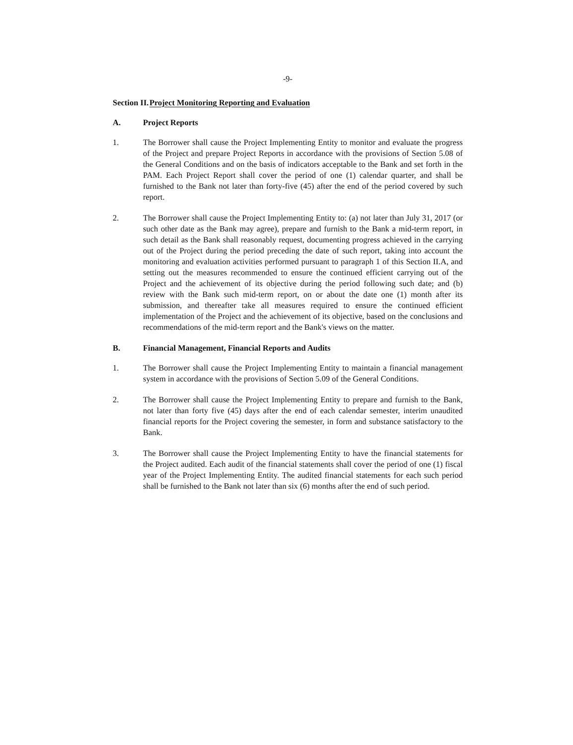-9-
Section II. Project Monitoring Reporting and Evaluation
A. Project Reports
1. The Borrower shall cause the Project Implementing Entity to monitor and evaluate the progress of the Project and prepare Project Reports in accordance with the provisions of Section 5.08 of the General Conditions and on the basis of indicators acceptable to the Bank and set forth in the PAM. Each Project Report shall cover the period of one (1) calendar quarter, and shall be furnished to the Bank not later than forty-five (45) after the end of the period covered by such report.
2. The Borrower shall cause the Project Implementing Entity to: (a) not later than July 31, 2017 (or such other date as the Bank may agree), prepare and furnish to the Bank a mid-term report, in such detail as the Bank shall reasonably request, documenting progress achieved in the carrying out of the Project during the period preceding the date of such report, taking into account the monitoring and evaluation activities performed pursuant to paragraph 1 of this Section II.A, and setting out the measures recommended to ensure the continued efficient carrying out of the Project and the achievement of its objective during the period following such date; and (b) review with the Bank such mid-term report, on or about the date one (1) month after its submission, and thereafter take all measures required to ensure the continued efficient implementation of the Project and the achievement of its objective, based on the conclusions and recommendations of the mid-term report and the Bank's views on the matter.
B. Financial Management, Financial Reports and Audits
1. The Borrower shall cause the Project Implementing Entity to maintain a financial management system in accordance with the provisions of Section 5.09 of the General Conditions.
2. The Borrower shall cause the Project Implementing Entity to prepare and furnish to the Bank, not later than forty five (45) days after the end of each calendar semester, interim unaudited financial reports for the Project covering the semester, in form and substance satisfactory to the Bank.
3. The Borrower shall cause the Project Implementing Entity to have the financial statements for the Project audited. Each audit of the financial statements shall cover the period of one (1) fiscal year of the Project Implementing Entity. The audited financial statements for each such period shall be furnished to the Bank not later than six (6) months after the end of such period.